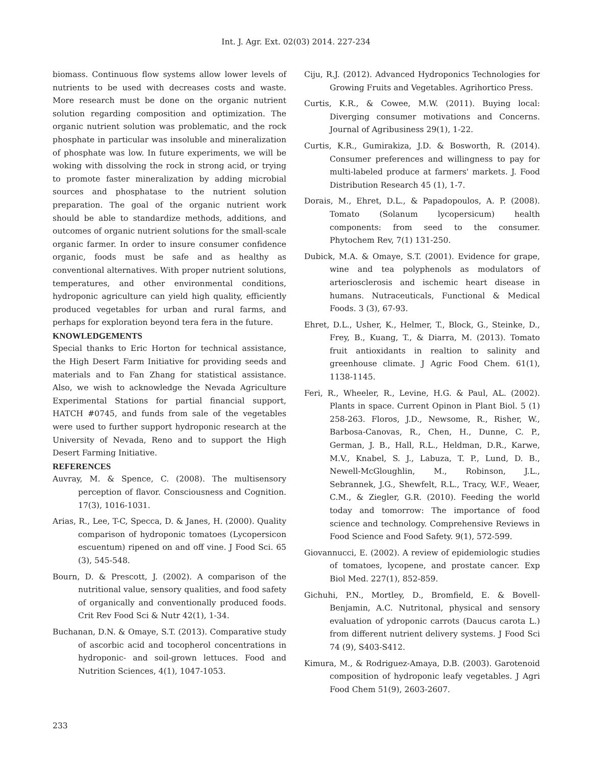Int. J. Agr. Ext. 02(03) 2014. 227-234
biomass. Continuous flow systems allow lower levels of nutrients to be used with decreases costs and waste. More research must be done on the organic nutrient solution regarding composition and optimization. The organic nutrient solution was problematic, and the rock phosphate in particular was insoluble and mineralization of phosphate was low. In future experiments, we will be woking with dissolving the rock in strong acid, or trying to promote faster mineralization by adding microbial sources and phosphatase to the nutrient solution preparation. The goal of the organic nutrient work should be able to standardize methods, additions, and outcomes of organic nutrient solutions for the small-scale organic farmer. In order to insure consumer confidence organic, foods must be safe and as healthy as conventional alternatives. With proper nutrient solutions, temperatures, and other environmental conditions, hydroponic agriculture can yield high quality, efficiently produced vegetables for urban and rural farms, and perhaps for exploration beyond tera fera in the future.
KNOWLEDGEMENTS
Special thanks to Eric Horton for technical assistance, the High Desert Farm Initiative for providing seeds and materials and to Fan Zhang for statistical assistance. Also, we wish to acknowledge the Nevada Agriculture Experimental Stations for partial financial support, HATCH #0745, and funds from sale of the vegetables were used to further support hydroponic research at the University of Nevada, Reno and to support the High Desert Farming Initiative.
REFERENCES
Auvray, M. & Spence, C. (2008). The multisensory perception of flavor. Consciousness and Cognition. 17(3), 1016-1031.
Arias, R., Lee, T-C, Specca, D. & Janes, H. (2000). Quality comparison of hydroponic tomatoes (Lycopersicon escuentum) ripened on and off vine. J Food Sci. 65 (3), 545-548.
Bourn, D. & Prescott, J. (2002). A comparison of the nutritional value, sensory qualities, and food safety of organically and conventionally produced foods. Crit Rev Food Sci & Nutr 42(1), 1-34.
Buchanan, D.N. & Omaye, S.T. (2013). Comparative study of ascorbic acid and tocopherol concentrations in hydroponic- and soil-grown lettuces. Food and Nutrition Sciences, 4(1), 1047-1053.
Ciju, R.J. (2012). Advanced Hydroponics Technologies for Growing Fruits and Vegetables. Agrihortico Press.
Curtis, K.R., & Cowee, M.W. (2011). Buying local: Diverging consumer motivations and Concerns. Journal of Agribusiness 29(1), 1-22.
Curtis, K.R., Gumirakiza, J.D. & Bosworth, R. (2014). Consumer preferences and willingness to pay for multi-labeled produce at farmers' markets. J. Food Distribution Research 45 (1), 1-7.
Dorais, M., Ehret, D.L., & Papadopoulos, A. P. (2008). Tomato (Solanum lycopersicum) health components: from seed to the consumer. Phytochem Rev, 7(1) 131-250.
Dubick, M.A. & Omaye, S.T. (2001). Evidence for grape, wine and tea polyphenols as modulators of arteriosclerosis and ischemic heart disease in humans. Nutraceuticals, Functional & Medical Foods. 3 (3), 67-93.
Ehret, D.L., Usher, K., Helmer, T., Block, G., Steinke, D., Frey, B., Kuang, T., & Diarra, M. (2013). Tomato fruit antioxidants in realtion to salinity and greenhouse climate. J Agric Food Chem. 61(1), 1138-1145.
Feri, R., Wheeler, R., Levine, H.G. & Paul, AL. (2002). Plants in space. Current Opinon in Plant Biol. 5 (1) 258-263. Floros, J.D., Newsome, R., Risher, W., Barbosa-Canovas, R., Chen, H., Dunne, C. P., German, J. B., Hall, R.L., Heldman, D.R., Karwe, M.V., Knabel, S. J., Labuza, T. P., Lund, D. B., Newell-McGloughlin, M., Robinson, J.L., Sebrannek, J.G., Shewfelt, R.L., Tracy, W.F., Weaer, C.M., & Ziegler, G.R. (2010). Feeding the world today and tomorrow: The importance of food science and technology. Comprehensive Reviews in Food Science and Food Safety. 9(1), 572-599.
Giovannucci, E. (2002). A review of epidemiologic studies of tomatoes, lycopene, and prostate cancer. Exp Biol Med. 227(1), 852-859.
Gichuhi, P.N., Mortley, D., Bromfield, E. & Bovell-Benjamin, A.C. Nutritonal, physical and sensory evaluation of ydroponic carrots (Daucus carota L.) from different nutrient delivery systems. J Food Sci 74 (9), S403-S412.
Kimura, M., & Rodriguez-Amaya, D.B. (2003). Garotenoid composition of hydroponic leafy vegetables. J Agri Food Chem 51(9), 2603-2607.
233